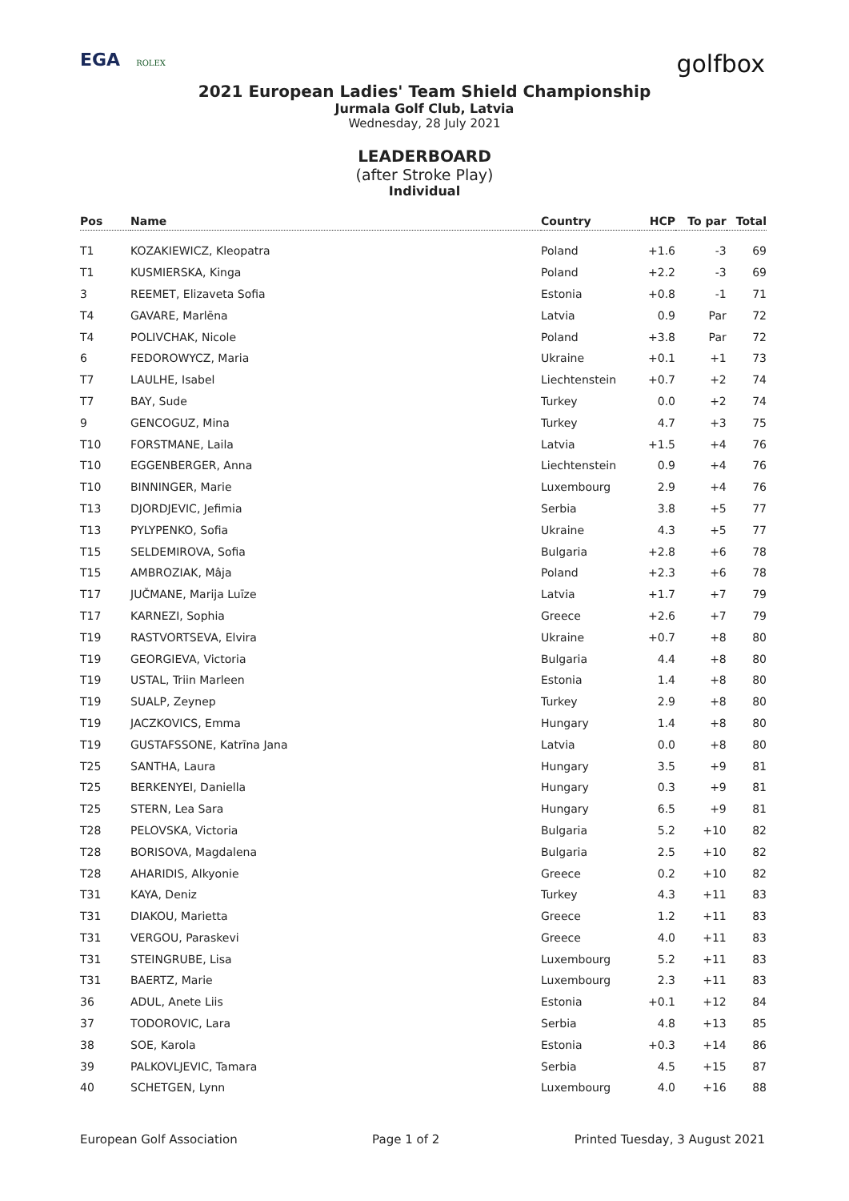EGA ROLEX
golfbox
2021 European Ladies' Team Shield Championship
Jurmala Golf Club, Latvia
Wednesday, 28 July 2021
LEADERBOARD
(after Stroke Play)
Individual
| Pos | Name | Country | HCP | To par | Total |
| --- | --- | --- | --- | --- | --- |
| T1 | KOZAKIEWICZ, Kleopatra | Poland | +1.6 | -3 | 69 |
| T1 | KUSMIERSKA, Kinga | Poland | +2.2 | -3 | 69 |
| 3 | REEMET, Elizaveta Sofia | Estonia | +0.8 | -1 | 71 |
| T4 | GAVARE, Marlēna | Latvia | 0.9 | Par | 72 |
| T4 | POLIVCHAK, Nicole | Poland | +3.8 | Par | 72 |
| 6 | FEDOROWYCZ, Maria | Ukraine | +0.1 | +1 | 73 |
| T7 | LAULHE, Isabel | Liechtenstein | +0.7 | +2 | 74 |
| T7 | BAY, Sude | Turkey | 0.0 | +2 | 74 |
| 9 | GENCOGUZ, Mina | Turkey | 4.7 | +3 | 75 |
| T10 | FORSTMANE, Laila | Latvia | +1.5 | +4 | 76 |
| T10 | EGGENBERGER, Anna | Liechtenstein | 0.9 | +4 | 76 |
| T10 | BINNINGER, Marie | Luxembourg | 2.9 | +4 | 76 |
| T13 | DJORDJEVIC, Jefimia | Serbia | 3.8 | +5 | 77 |
| T13 | PYLYPENKO, Sofia | Ukraine | 4.3 | +5 | 77 |
| T15 | SELDEMIROVA, Sofia | Bulgaria | +2.8 | +6 | 78 |
| T15 | AMBROZIAK, Mâja | Poland | +2.3 | +6 | 78 |
| T17 | JUČMANE, Marija Luīze | Latvia | +1.7 | +7 | 79 |
| T17 | KARNEZI, Sophia | Greece | +2.6 | +7 | 79 |
| T19 | RASTVORTSEVA, Elvira | Ukraine | +0.7 | +8 | 80 |
| T19 | GEORGIEVA, Victoria | Bulgaria | 4.4 | +8 | 80 |
| T19 | USTAL, Triin Marleen | Estonia | 1.4 | +8 | 80 |
| T19 | SUALP, Zeynep | Turkey | 2.9 | +8 | 80 |
| T19 | JACZKOVICS, Emma | Hungary | 1.4 | +8 | 80 |
| T19 | GUSTAFSSONE, Katrīna Jana | Latvia | 0.0 | +8 | 80 |
| T25 | SANTHA, Laura | Hungary | 3.5 | +9 | 81 |
| T25 | BERKENYEI, Daniella | Hungary | 0.3 | +9 | 81 |
| T25 | STERN, Lea Sara | Hungary | 6.5 | +9 | 81 |
| T28 | PELOVSKA, Victoria | Bulgaria | 5.2 | +10 | 82 |
| T28 | BORISOVA, Magdalena | Bulgaria | 2.5 | +10 | 82 |
| T28 | AHARIDIS, Alkyonie | Greece | 0.2 | +10 | 82 |
| T31 | KAYA, Deniz | Turkey | 4.3 | +11 | 83 |
| T31 | DIAKOU, Marietta | Greece | 1.2 | +11 | 83 |
| T31 | VERGOU, Paraskevi | Greece | 4.0 | +11 | 83 |
| T31 | STEINGRUBE, Lisa | Luxembourg | 5.2 | +11 | 83 |
| T31 | BAERTZ, Marie | Luxembourg | 2.3 | +11 | 83 |
| 36 | ADUL, Anete Liis | Estonia | +0.1 | +12 | 84 |
| 37 | TODOROVIC, Lara | Serbia | 4.8 | +13 | 85 |
| 38 | SOE, Karola | Estonia | +0.3 | +14 | 86 |
| 39 | PALKOVLJEVIC, Tamara | Serbia | 4.5 | +15 | 87 |
| 40 | SCHETGEN, Lynn | Luxembourg | 4.0 | +16 | 88 |
European Golf Association Page 1 of 2 Printed Tuesday, 3 August 2021